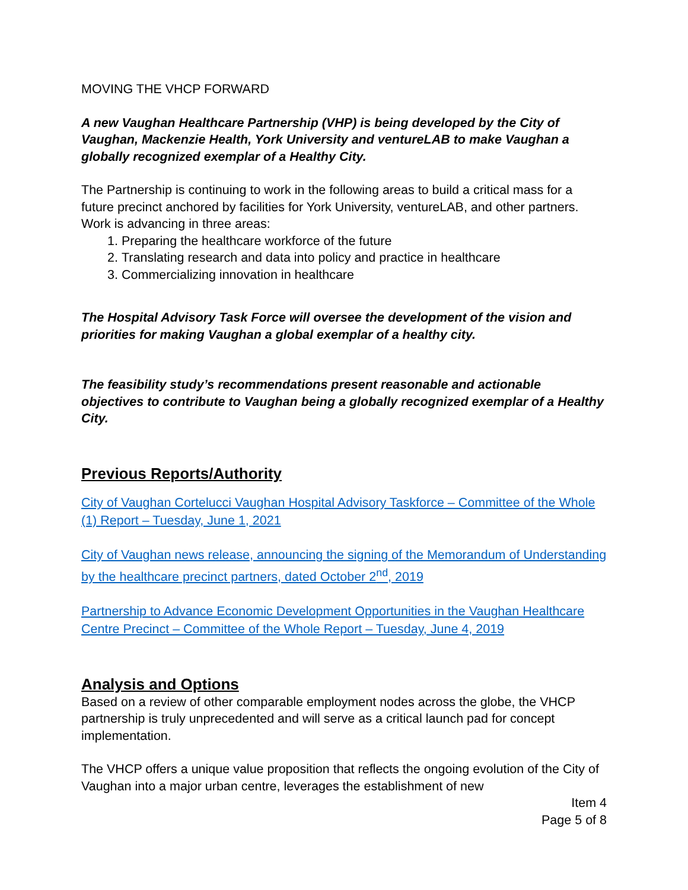MOVING THE VHCP FORWARD
A new Vaughan Healthcare Partnership (VHP) is being developed by the City of Vaughan, Mackenzie Health, York University and ventureLAB to make Vaughan a globally recognized exemplar of a Healthy City.
The Partnership is continuing to work in the following areas to build a critical mass for a future precinct anchored by facilities for York University, ventureLAB, and other partners. Work is advancing in three areas:
1. Preparing the healthcare workforce of the future
2. Translating research and data into policy and practice in healthcare
3. Commercializing innovation in healthcare
The Hospital Advisory Task Force will oversee the development of the vision and priorities for making Vaughan a global exemplar of a healthy city.
The feasibility study’s recommendations present reasonable and actionable objectives to contribute to Vaughan being a globally recognized exemplar of a Healthy City.
Previous Reports/Authority
City of Vaughan Cortelucci Vaughan Hospital Advisory Taskforce – Committee of the Whole (1) Report – Tuesday, June 1, 2021
City of Vaughan news release, announcing the signing of the Memorandum of Understanding by the healthcare precinct partners, dated October 2<sup>nd</sup>, 2019
Partnership to Advance Economic Development Opportunities in the Vaughan Healthcare Centre Precinct – Committee of the Whole Report – Tuesday, June 4, 2019
Analysis and Options
Based on a review of other comparable employment nodes across the globe, the VHCP partnership is truly unprecedented and will serve as a critical launch pad for concept implementation.
The VHCP offers a unique value proposition that reflects the ongoing evolution of the City of Vaughan into a major urban centre, leverages the establishment of new
Item 4
Page 5 of 8